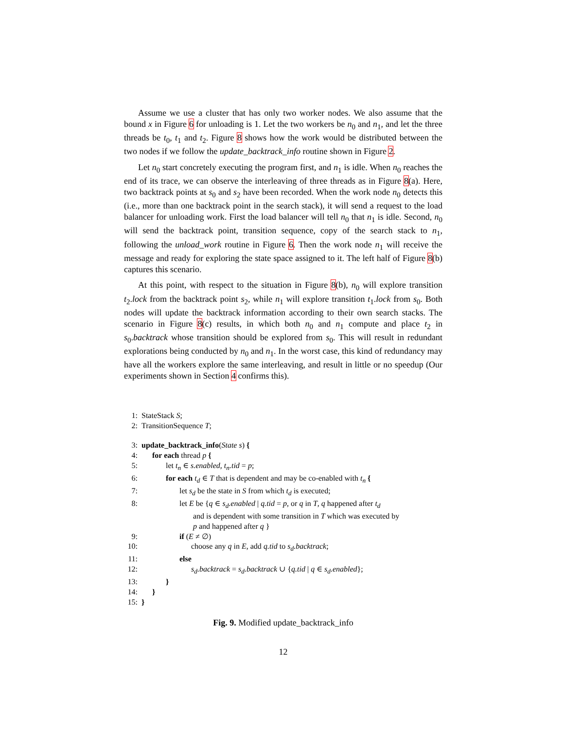Assume we use a cluster that has only two worker nodes. We also assume that the bound x in Figure 6 for unloading is 1. Let the two workers be n<sub>0</sub> and n<sub>1</sub>, and let the three threads be t<sub>0</sub>, t<sub>1</sub> and t<sub>2</sub>. Figure 8 shows how the work would be distributed between the two nodes if we follow the update_backtrack_info routine shown in Figure 2.
Let n<sub>0</sub> start concretely executing the program first, and n<sub>1</sub> is idle. When n<sub>0</sub> reaches the end of its trace, we can observe the interleaving of three threads as in Figure 8(a). Here, two backtrack points at s<sub>0</sub> and s<sub>2</sub> have been recorded. When the work node n<sub>0</sub> detects this (i.e., more than one backtrack point in the search stack), it will send a request to the load balancer for unloading work. First the load balancer will tell n<sub>0</sub> that n<sub>1</sub> is idle. Second, n<sub>0</sub> will send the backtrack point, transition sequence, copy of the search stack to n<sub>1</sub>, following the unload_work routine in Figure 6. Then the work node n<sub>1</sub> will receive the message and ready for exploring the state space assigned to it. The left half of Figure 8(b) captures this scenario.
At this point, with respect to the situation in Figure 8(b), n<sub>0</sub> will explore transition t<sub>2</sub>.lock from the backtrack point s<sub>2</sub>, while n<sub>1</sub> will explore transition t<sub>1</sub>.lock from s<sub>0</sub>. Both nodes will update the backtrack information according to their own search stacks. The scenario in Figure 8(c) results, in which both n<sub>0</sub> and n<sub>1</sub> compute and place t<sub>2</sub> in s<sub>0</sub>.backtrack whose transition should be explored from s<sub>0</sub>. This will result in redundant explorations being conducted by n<sub>0</sub> and n<sub>1</sub>. In the worst case, this kind of redundancy may have all the workers explore the same interleaving, and result in little or no speedup (Our experiments shown in Section 4 confirms this).
1: StateStack S;
2: TransitionSequence T;
3: update_backtrack_info(State s) {
4: for each thread p {
5: let t<sub>n</sub> ∈ s.enabled, t<sub>n</sub>.tid = p;
6: for each t<sub>d</sub> ∈ T that is dependent and may be co-enabled with t<sub>n</sub> {
7: let s<sub>d</sub> be the state in S from which t<sub>d</sub> is executed;
8: let E be {q ∈ s<sub>d</sub>.enabled | q.tid = p, or q in T, q happened after t<sub>d</sub>
and is dependent with some transition in T which was executed by
p and happened after q }
9: if (E ≠ ∅)
10: choose any q in E, add q.tid to s<sub>d</sub>.backtrack;
11: else
12: s<sub>d</sub>.backtrack = s<sub>d</sub>.backtrack ∪ {q.tid | q ∈ s<sub>d</sub>.enabled};
13: }
14: }
15: }
Fig. 9. Modified update_backtrack_info
12